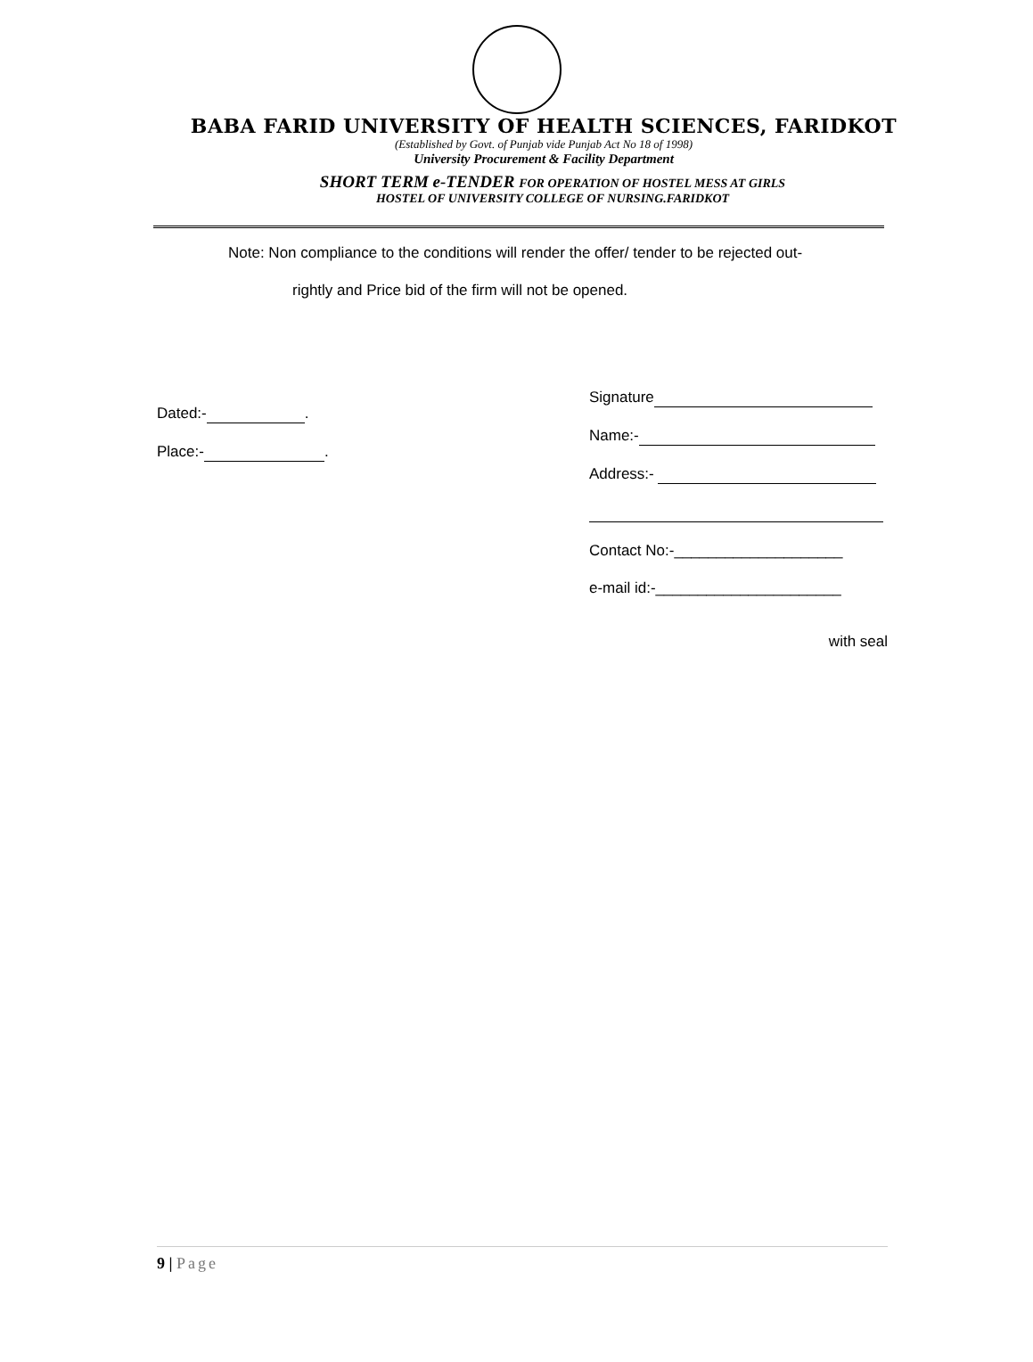BABA FARID UNIVERSITY OF HEALTH SCIENCES, FARIDKOT
(Established by Govt. of Punjab vide Punjab Act No 18 of 1998)
University Procurement & Facility Department
SHORT TERM e-TENDER FOR OPERATION OF HOSTEL MESS AT GIRLS
HOSTEL OF UNIVERSITY COLLEGE OF NURSING.FARIDKOT
Note: Non compliance to the conditions will render the offer/ tender to be rejected out-
rightly and Price bid of the firm will not be opened.
Dated:- .
Place:- .
Signature
Name:-
Address:-
Contact No:-____________________
e-mail id:-______________________
with seal
9 | Page